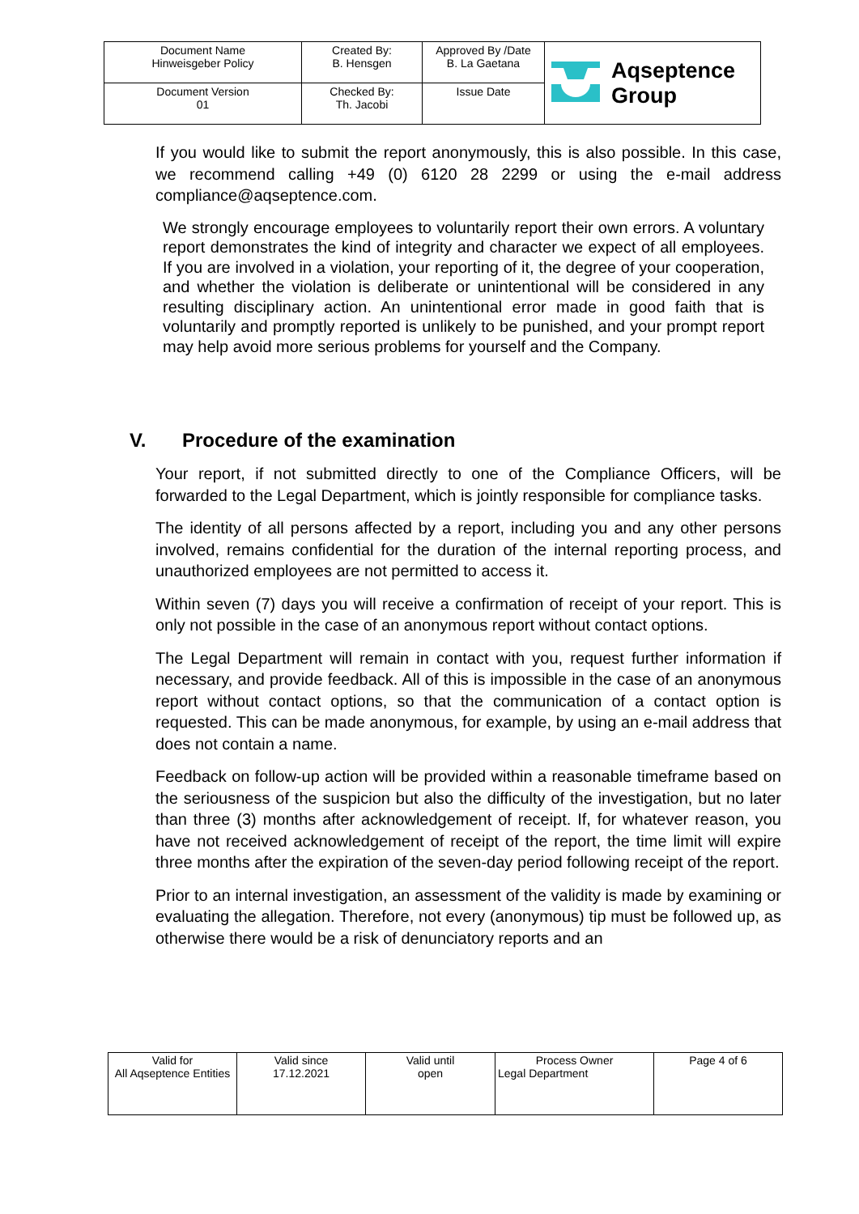| Document Name Hinweisgeber Policy | Created By: B. Hensgen | Approved By /Date B. La Gaetana | Aqseptence Group |
| Document Version 01 | Checked By: Th. Jacobi | Issue Date | |
If you would like to submit the report anonymously, this is also possible. In this case, we recommend calling +49 (0) 6120 28 2299 or using the e-mail address compliance@aqseptence.com.
We strongly encourage employees to voluntarily report their own errors. A voluntary report demonstrates the kind of integrity and character we expect of all employees. If you are involved in a violation, your reporting of it, the degree of your cooperation, and whether the violation is deliberate or unintentional will be considered in any resulting disciplinary action. An unintentional error made in good faith that is voluntarily and promptly reported is unlikely to be punished, and your prompt report may help avoid more serious problems for yourself and the Company.
V. Procedure of the examination
Your report, if not submitted directly to one of the Compliance Officers, will be forwarded to the Legal Department, which is jointly responsible for compliance tasks.
The identity of all persons affected by a report, including you and any other persons involved, remains confidential for the duration of the internal reporting process, and unauthorized employees are not permitted to access it.
Within seven (7) days you will receive a confirmation of receipt of your report. This is only not possible in the case of an anonymous report without contact options.
The Legal Department will remain in contact with you, request further information if necessary, and provide feedback. All of this is impossible in the case of an anonymous report without contact options, so that the communication of a contact option is requested. This can be made anonymous, for example, by using an e-mail address that does not contain a name.
Feedback on follow-up action will be provided within a reasonable timeframe based on the seriousness of the suspicion but also the difficulty of the investigation, but no later than three (3) months after acknowledgement of receipt. If, for whatever reason, you have not received acknowledgement of receipt of the report, the time limit will expire three months after the expiration of the seven-day period following receipt of the report.
Prior to an internal investigation, an assessment of the validity is made by examining or evaluating the allegation. Therefore, not every (anonymous) tip must be followed up, as otherwise there would be a risk of denunciatory reports and an
| Valid for All Aqseptence Entities | Valid since 17.12.2021 | Valid until open | Process Owner Legal Department | Page 4 of 6 |